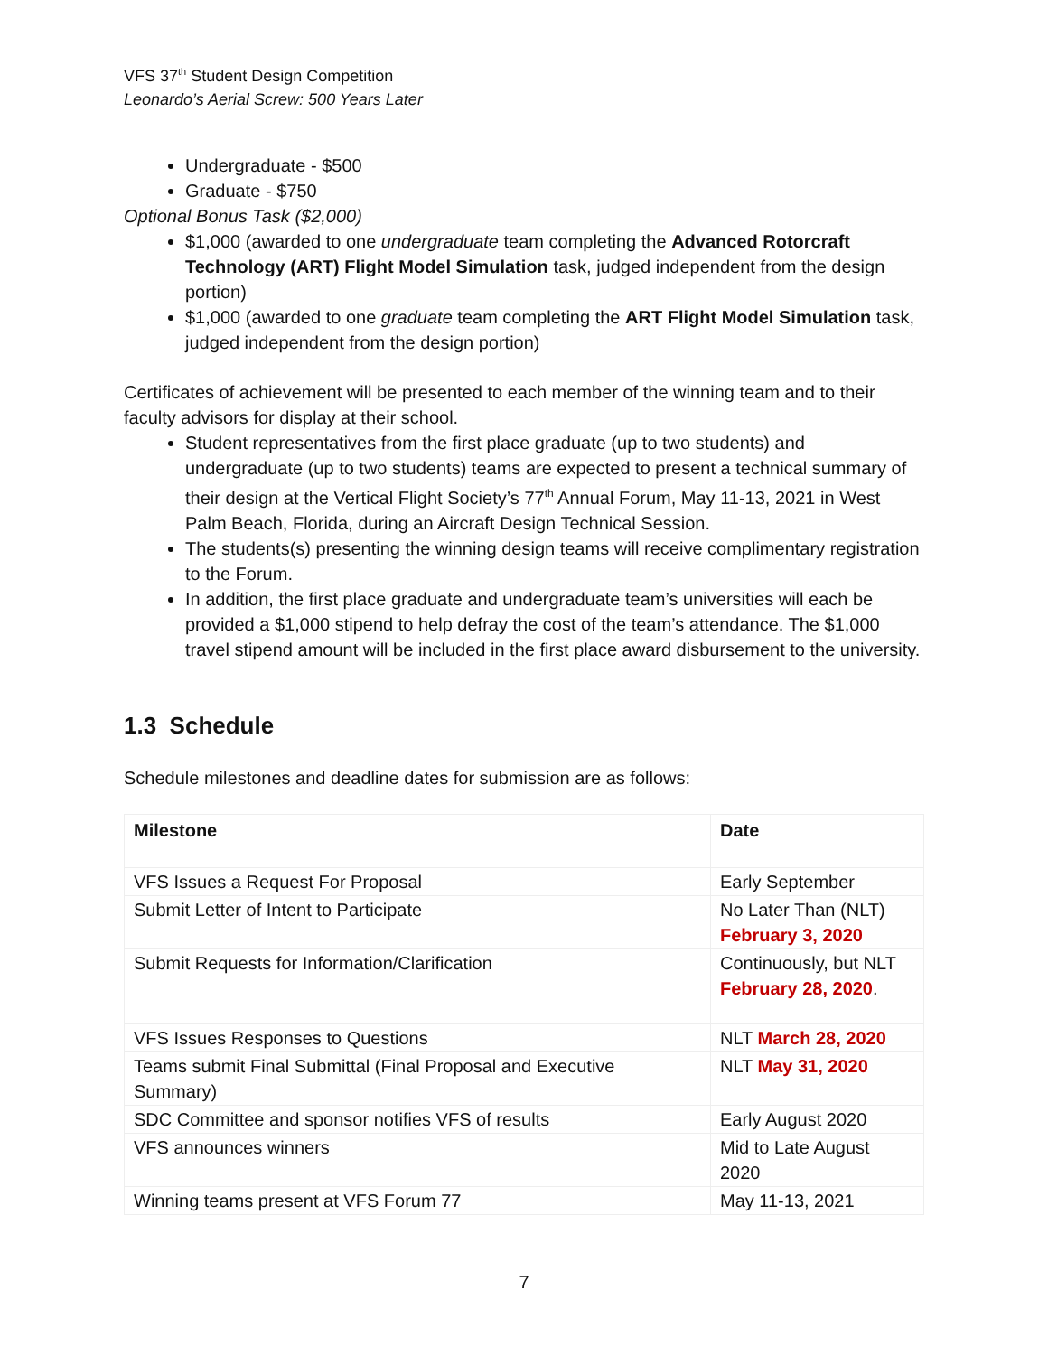VFS 37<sup>th</sup> Student Design Competition
Leonardo’s Aerial Screw: 500 Years Later
Undergraduate - $500
Graduate - $750
Optional Bonus Task ($2,000)
$1,000 (awarded to one undergraduate team completing the Advanced Rotorcraft Technology (ART) Flight Model Simulation task, judged independent from the design portion)
$1,000 (awarded to one graduate team completing the ART Flight Model Simulation task, judged independent from the design portion)
Certificates of achievement will be presented to each member of the winning team and to their faculty advisors for display at their school.
Student representatives from the first place graduate (up to two students) and undergraduate (up to two students) teams are expected to present a technical summary of their design at the Vertical Flight Society’s 77<sup>th</sup> Annual Forum, May 11-13, 2021 in West Palm Beach, Florida, during an Aircraft Design Technical Session.
The students(s) presenting the winning design teams will receive complimentary registration to the Forum.
In addition, the first place graduate and undergraduate team’s universities will each be provided a $1,000 stipend to help defray the cost of the team’s attendance. The $1,000 travel stipend amount will be included in the first place award disbursement to the university.
1.3 Schedule
Schedule milestones and deadline dates for submission are as follows:
| Milestone | Date |
| --- | --- |
| VFS Issues a Request For Proposal | Early September |
| Submit Letter of Intent to Participate | No Later Than (NLT) February 3, 2020 |
| Submit Requests for Information/Clarification | Continuously, but NLT February 28, 2020 . |
| VFS Issues Responses to Questions | NLT March 28, 2020 |
| Teams submit Final Submittal (Final Proposal and Executive Summary) | NLT May 31, 2020 |
| SDC Committee and sponsor notifies VFS of results | Early August 2020 |
| VFS announces winners | Mid to Late August 2020 |
| Winning teams present at VFS Forum 77 | May 11-13, 2021 |
7